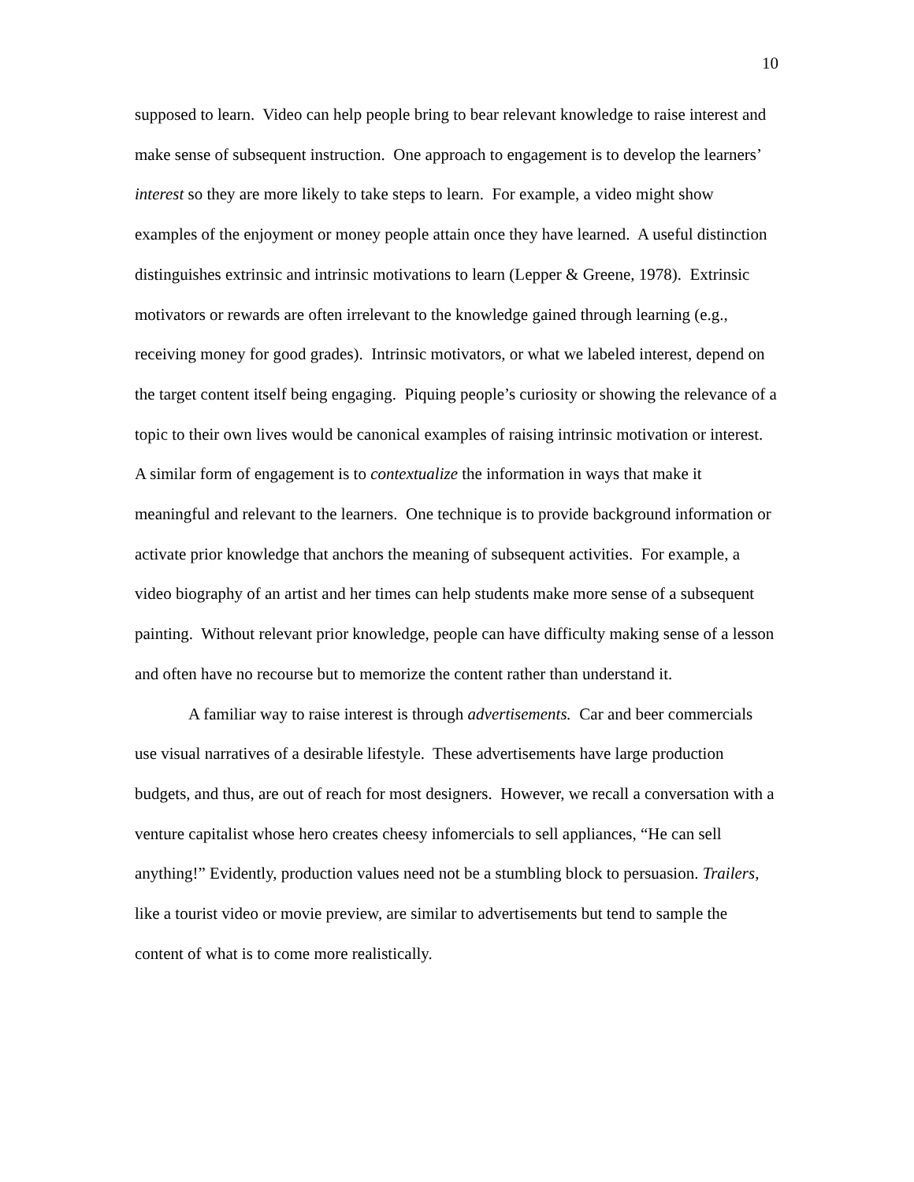10
supposed to learn. Video can help people bring to bear relevant knowledge to raise interest and make sense of subsequent instruction. One approach to engagement is to develop the learners’ interest so they are more likely to take steps to learn. For example, a video might show examples of the enjoyment or money people attain once they have learned. A useful distinction distinguishes extrinsic and intrinsic motivations to learn (Lepper & Greene, 1978). Extrinsic motivators or rewards are often irrelevant to the knowledge gained through learning (e.g., receiving money for good grades). Intrinsic motivators, or what we labeled interest, depend on the target content itself being engaging. Piquing people’s curiosity or showing the relevance of a topic to their own lives would be canonical examples of raising intrinsic motivation or interest. A similar form of engagement is to contextualize the information in ways that make it meaningful and relevant to the learners. One technique is to provide background information or activate prior knowledge that anchors the meaning of subsequent activities. For example, a video biography of an artist and her times can help students make more sense of a subsequent painting. Without relevant prior knowledge, people can have difficulty making sense of a lesson and often have no recourse but to memorize the content rather than understand it.
A familiar way to raise interest is through advertisements. Car and beer commercials use visual narratives of a desirable lifestyle. These advertisements have large production budgets, and thus, are out of reach for most designers. However, we recall a conversation with a venture capitalist whose hero creates cheesy infomercials to sell appliances, “He can sell anything!” Evidently, production values need not be a stumbling block to persuasion. Trailers, like a tourist video or movie preview, are similar to advertisements but tend to sample the content of what is to come more realistically.